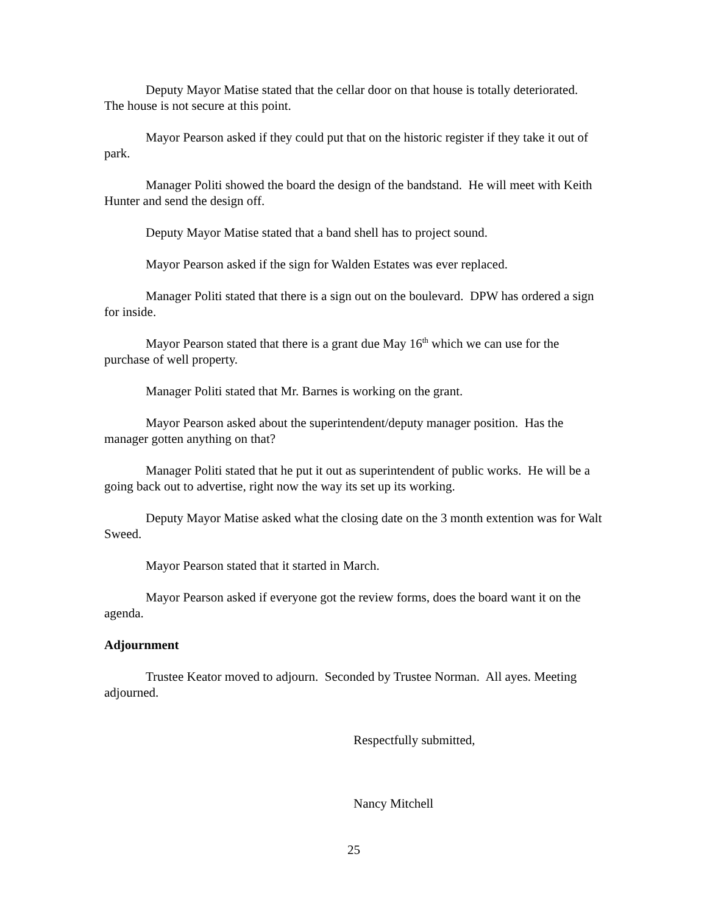Deputy Mayor Matise stated that the cellar door on that house is totally deteriorated. The house is not secure at this point.
Mayor Pearson asked if they could put that on the historic register if they take it out of park.
Manager Politi showed the board the design of the bandstand. He will meet with Keith Hunter and send the design off.
Deputy Mayor Matise stated that a band shell has to project sound.
Mayor Pearson asked if the sign for Walden Estates was ever replaced.
Manager Politi stated that there is a sign out on the boulevard. DPW has ordered a sign for inside.
Mayor Pearson stated that there is a grant due May 16<sup>th</sup> which we can use for the purchase of well property.
Manager Politi stated that Mr. Barnes is working on the grant.
Mayor Pearson asked about the superintendent/deputy manager position. Has the manager gotten anything on that?
Manager Politi stated that he put it out as superintendent of public works. He will be a going back out to advertise, right now the way its set up its working.
Deputy Mayor Matise asked what the closing date on the 3 month extention was for Walt Sweed.
Mayor Pearson stated that it started in March.
Mayor Pearson asked if everyone got the review forms, does the board want it on the agenda.
Adjournment
Trustee Keator moved to adjourn. Seconded by Trustee Norman. All ayes. Meeting adjourned.
Respectfully submitted,
Nancy Mitchell
25